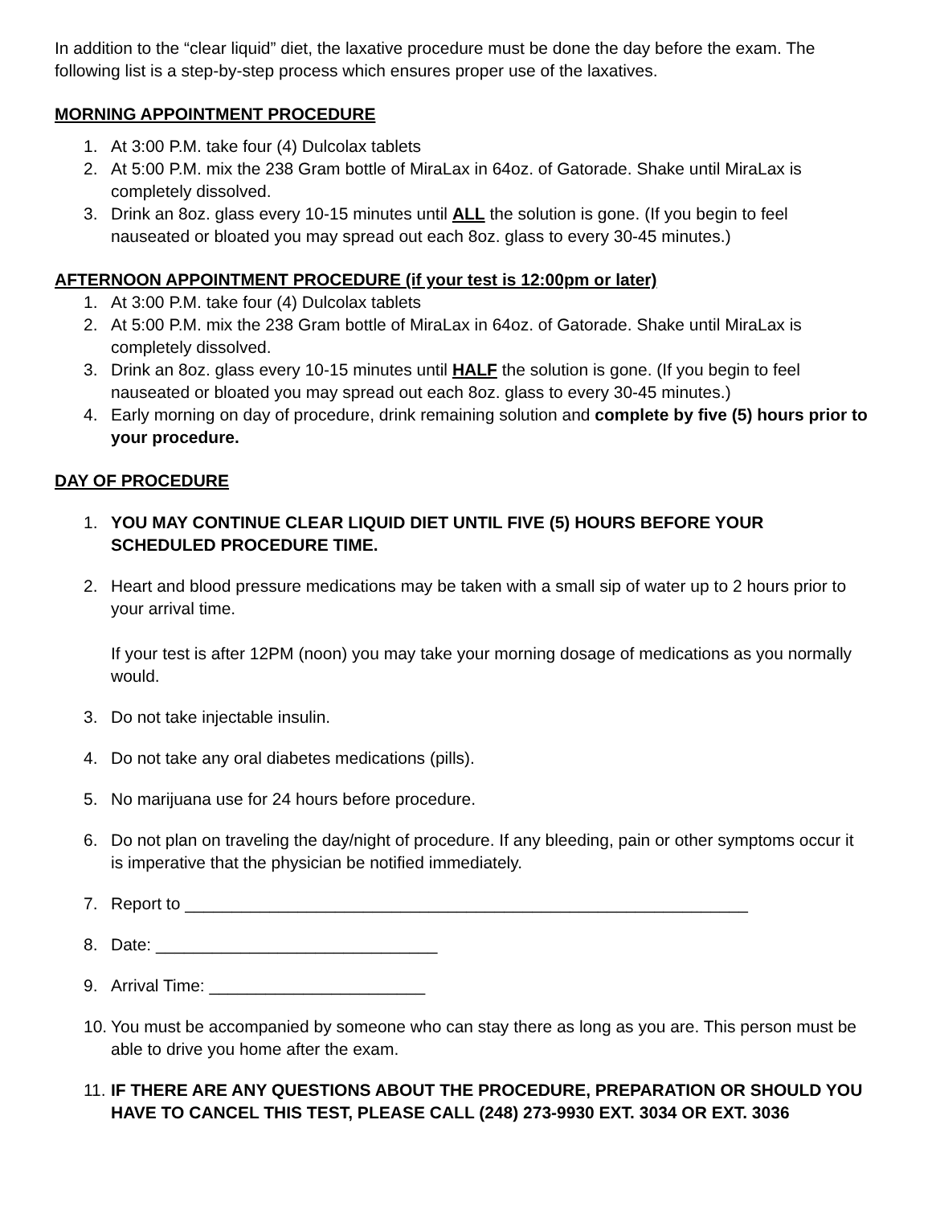In addition to the “clear liquid” diet, the laxative procedure must be done the day before the exam. The following list is a step-by-step process which ensures proper use of the laxatives.
MORNING APPOINTMENT PROCEDURE
1. At 3:00 P.M. take four (4) Dulcolax tablets
2. At 5:00 P.M. mix the 238 Gram bottle of MiraLax in 64oz. of Gatorade. Shake until MiraLax is completely dissolved.
3. Drink an 8oz. glass every 10-15 minutes until ALL the solution is gone. (If you begin to feel nauseated or bloated you may spread out each 8oz. glass to every 30-45 minutes.)
AFTERNOON APPOINTMENT PROCEDURE (if your test is 12:00pm or later)
1. At 3:00 P.M. take four (4) Dulcolax tablets
2. At 5:00 P.M. mix the 238 Gram bottle of MiraLax in 64oz. of Gatorade. Shake until MiraLax is completely dissolved.
3. Drink an 8oz. glass every 10-15 minutes until HALF the solution is gone. (If you begin to feel nauseated or bloated you may spread out each 8oz. glass to every 30-45 minutes.)
4. Early morning on day of procedure, drink remaining solution and complete by five (5) hours prior to your procedure.
DAY OF PROCEDURE
1. YOU MAY CONTINUE CLEAR LIQUID DIET UNTIL FIVE (5) HOURS BEFORE YOUR SCHEDULED PROCEDURE TIME.
2. Heart and blood pressure medications may be taken with a small sip of water up to 2 hours prior to your arrival time.
If your test is after 12PM (noon) you may take your morning dosage of medications as you normally would.
3. Do not take injectable insulin.
4. Do not take any oral diabetes medications (pills).
5. No marijuana use for 24 hours before procedure.
6. Do not plan on traveling the day/night of procedure. If any bleeding, pain or other symptoms occur it is imperative that the physician be notified immediately.
7. Report to ____________________________________________________________
8. Date: ______________________________
9. Arrival Time: _______________________
10. You must be accompanied by someone who can stay there as long as you are. This person must be able to drive you home after the exam.
11. IF THERE ARE ANY QUESTIONS ABOUT THE PROCEDURE, PREPARATION OR SHOULD YOU HAVE TO CANCEL THIS TEST, PLEASE CALL (248) 273-9930 EXT. 3034 OR EXT. 3036